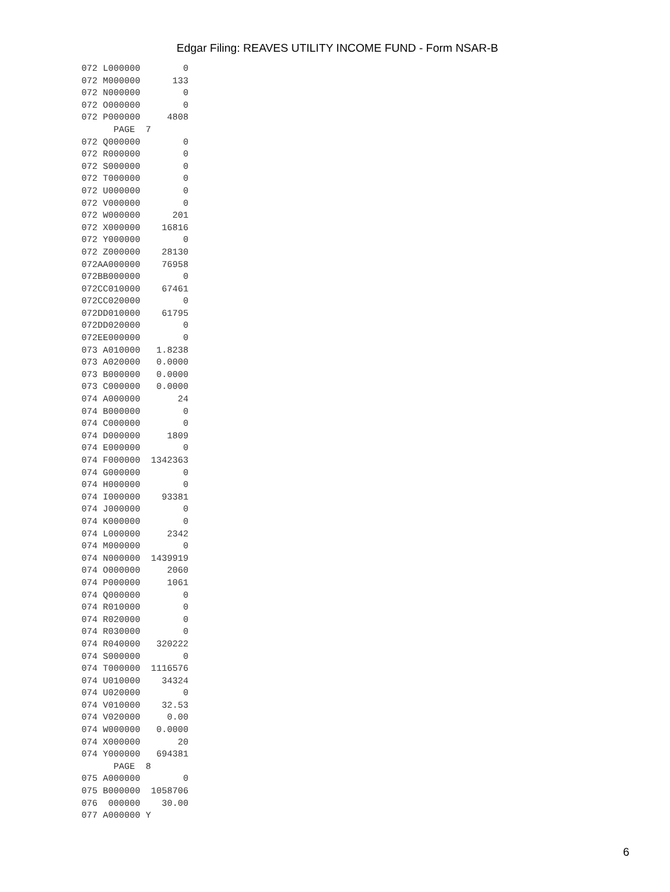Edgar Filing: REAVES UTILITY INCOME FUND - Form NSAR-B
072 L000000        0
072 M000000      133
072 N000000        0
072 O000000        0
072 P000000     4808
      PAGE  7
072 Q000000        0
072 R000000        0
072 S000000        0
072 T000000        0
072 U000000        0
072 V000000        0
072 W000000      201
072 X000000    16816
072 Y000000        0
072 Z000000    28130
072AA000000    76958
072BB000000        0
072CC010000    67461
072CC020000        0
072DD010000    61795
072DD020000        0
072EE000000        0
073 A010000   1.8238
073 A020000   0.0000
073 B000000   0.0000
073 C000000   0.0000
074 A000000       24
074 B000000        0
074 C000000        0
074 D000000     1809
074 E000000        0
074 F000000  1342363
074 G000000        0
074 H000000        0
074 I000000    93381
074 J000000        0
074 K000000        0
074 L000000     2342
074 M000000        0
074 N000000  1439919
074 O000000     2060
074 P000000     1061
074 Q000000        0
074 R010000        0
074 R020000        0
074 R030000        0
074 R040000   320222
074 S000000        0
074 T000000  1116576
074 U010000    34324
074 U020000        0
074 V010000    32.53
074 V020000     0.00
074 W000000   0.0000
074 X000000       20
074 Y000000   694381
      PAGE  8
075 A000000        0
075 B000000  1058706
076  000000    30.00
077 A000000 Y
6